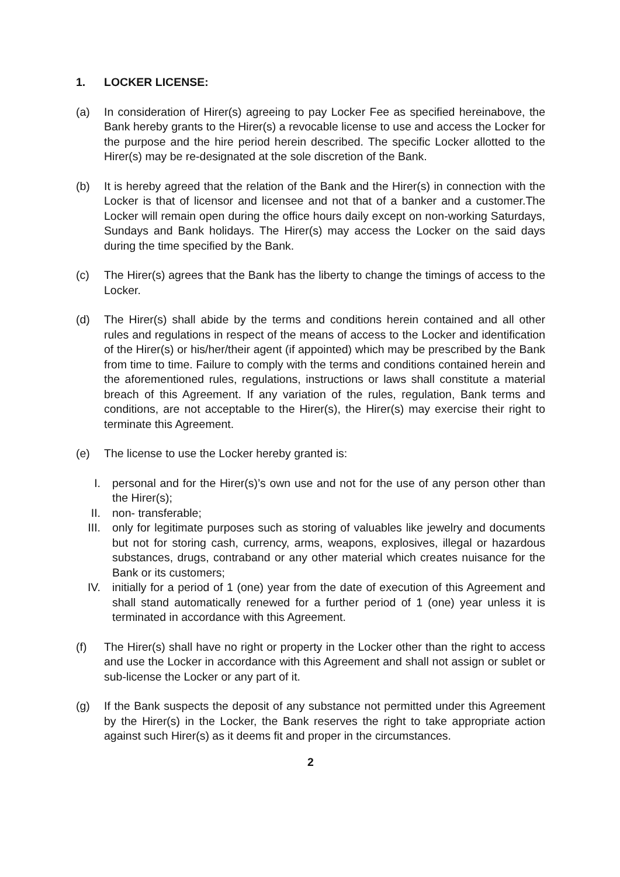1. LOCKER LICENSE:
(a) In consideration of Hirer(s) agreeing to pay Locker Fee as specified hereinabove, the Bank hereby grants to the Hirer(s) a revocable license to use and access the Locker for the purpose and the hire period herein described. The specific Locker allotted to the Hirer(s) may be re-designated at the sole discretion of the Bank.
(b) It is hereby agreed that the relation of the Bank and the Hirer(s) in connection with the Locker is that of licensor and licensee and not that of a banker and a customer.The Locker will remain open during the office hours daily except on non-working Saturdays, Sundays and Bank holidays. The Hirer(s) may access the Locker on the said days during the time specified by the Bank.
(c) The Hirer(s) agrees that the Bank has the liberty to change the timings of access to the Locker.
(d) The Hirer(s) shall abide by the terms and conditions herein contained and all other rules and regulations in respect of the means of access to the Locker and identification of the Hirer(s) or his/her/their agent (if appointed) which may be prescribed by the Bank from time to time. Failure to comply with the terms and conditions contained herein and the aforementioned rules, regulations, instructions or laws shall constitute a material breach of this Agreement. If any variation of the rules, regulation, Bank terms and conditions, are not acceptable to the Hirer(s), the Hirer(s) may exercise their right to terminate this Agreement.
(e) The license to use the Locker hereby granted is:
I. personal and for the Hirer(s)’s own use and not for the use of any person other than the Hirer(s);
II. non- transferable;
III. only for legitimate purposes such as storing of valuables like jewelry and documents but not for storing cash, currency, arms, weapons, explosives, illegal or hazardous substances, drugs, contraband or any other material which creates nuisance for the Bank or its customers;
IV. initially for a period of 1 (one) year from the date of execution of this Agreement and shall stand automatically renewed for a further period of 1 (one) year unless it is terminated in accordance with this Agreement.
(f) The Hirer(s) shall have no right or property in the Locker other than the right to access and use the Locker in accordance with this Agreement and shall not assign or sublet or sub-license the Locker or any part of it.
(g) If the Bank suspects the deposit of any substance not permitted under this Agreement by the Hirer(s) in the Locker, the Bank reserves the right to take appropriate action against such Hirer(s) as it deems fit and proper in the circumstances.
2